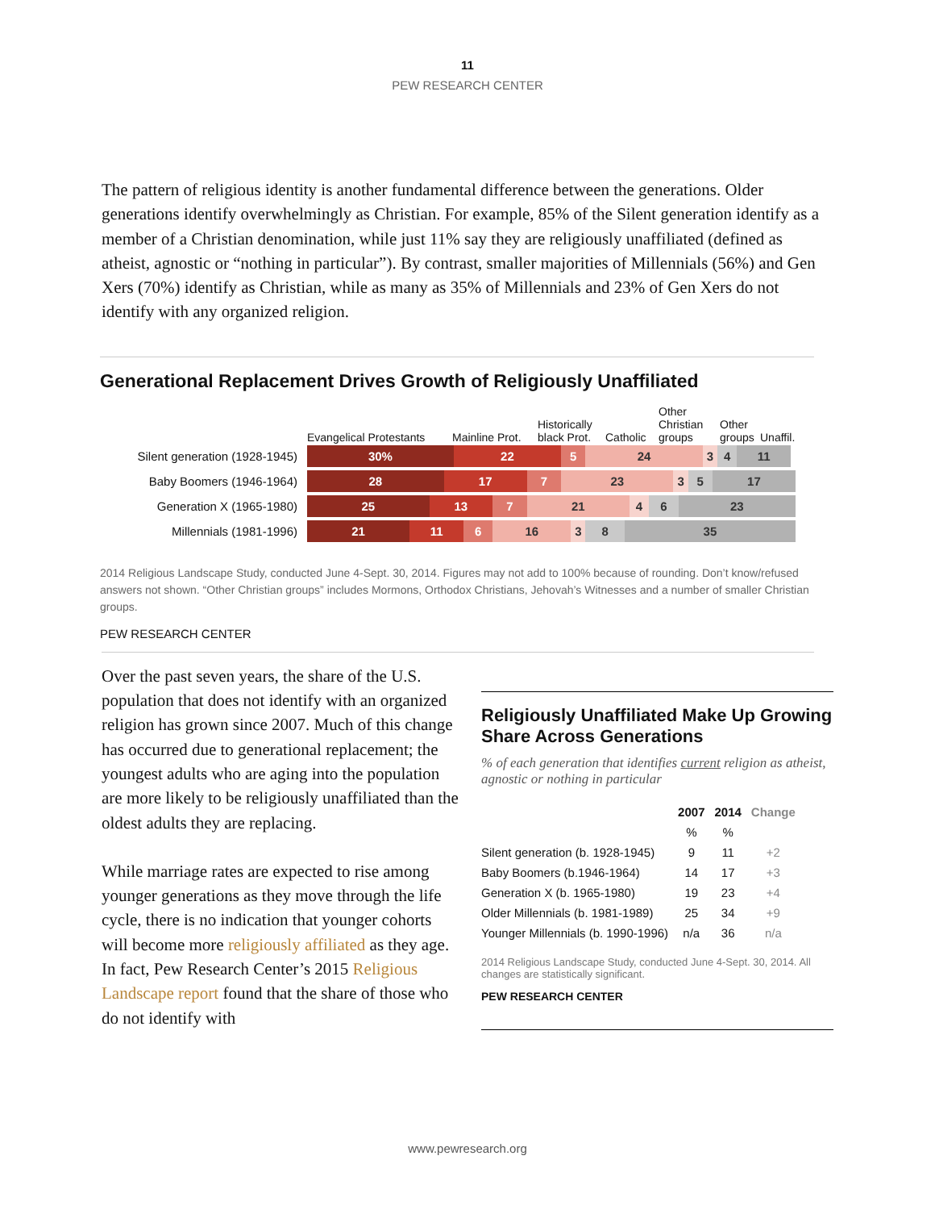11
PEW RESEARCH CENTER
The pattern of religious identity is another fundamental difference between the generations. Older generations identify overwhelmingly as Christian. For example, 85% of the Silent generation identify as a member of a Christian denomination, while just 11% say they are religiously unaffiliated (defined as atheist, agnostic or “nothing in particular”). By contrast, smaller majorities of Millennials (56%) and Gen Xers (70%) identify as Christian, while as many as 35% of Millennials and 23% of Gen Xers do not identify with any organized religion.
Generational Replacement Drives Growth of Religiously Unaffiliated
Evangelical Protestants Mainline Prot. Historically black Prot. Catholic Other Christian groups Other groups Unaffil.
Silent generation (1928-1945)
30% 22 5 24 3 4 11
Baby Boomers (1946-1964)
28 17 7 23 3 5 17
Generation X (1965-1980)
25 13 7 21 4 6 23
Millennials (1981-1996)
21 11 6 16 3 8 35
2014 Religious Landscape Study, conducted June 4-Sept. 30, 2014. Figures may not add to 100% because of rounding. Don’t know/refused answers not shown. “Other Christian groups” includes Mormons, Orthodox Christians, Jehovah’s Witnesses and a number of smaller Christian groups.
PEW RESEARCH CENTER
Over the past seven years, the share of the U.S. population that does not identify with an organized religion has grown since 2007. Much of this change has occurred due to generational replacement; the youngest adults who are aging into the population are more likely to be religiously unaffiliated than the oldest adults they are replacing.
While marriage rates are expected to rise among younger generations as they move through the life cycle, there is no indication that younger cohorts will become more religiously affiliated as they age. In fact, Pew Research Center’s 2015 Religious Landscape report found that the share of those who do not identify with
Religiously Unaffiliated Make Up Growing Share Across Generations
% of each generation that identifies current religion as atheist, agnostic or nothing in particular
| | 2007 | 2014 | Change |
| --- | --- | --- | --- |
| | % | % | |
| Silent generation (b. 1928-1945) | 9 | 11 | +2 |
| Baby Boomers (b.1946-1964) | 14 | 17 | +3 |
| Generation X (b. 1965-1980) | 19 | 23 | +4 |
| Older Millennials (b. 1981-1989) | 25 | 34 | +9 |
| Younger Millennials (b. 1990-1996) | n/a | 36 | n/a |
2014 Religious Landscape Study, conducted June 4-Sept. 30, 2014. All changes are statistically significant.
PEW RESEARCH CENTER
www.pewresearch.org